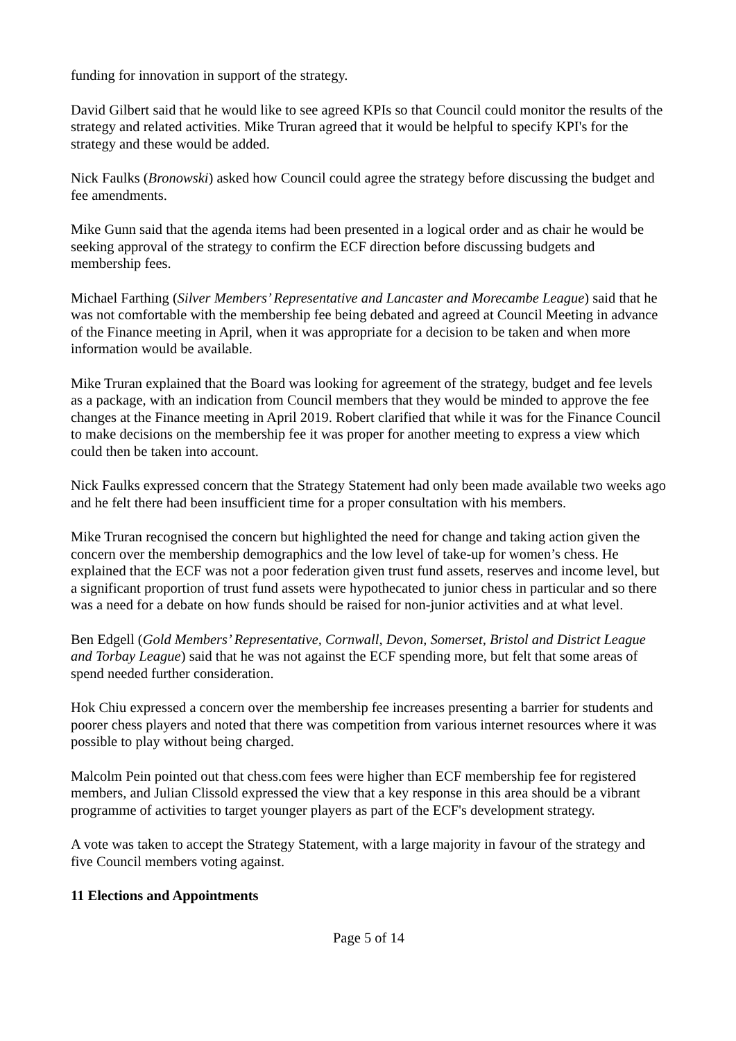funding for innovation in support of the strategy.
David Gilbert said that he would like to see agreed KPIs so that Council could monitor the results of the strategy and related activities. Mike Truran agreed that it would be helpful to specify KPI's for the strategy and these would be added.
Nick Faulks (Bronowski) asked how Council could agree the strategy before discussing the budget and fee amendments.
Mike Gunn said that the agenda items had been presented in a logical order and as chair he would be seeking approval of the strategy to confirm the ECF direction before discussing budgets and membership fees.
Michael Farthing (Silver Members’ Representative and Lancaster and Morecambe League) said that he was not comfortable with the membership fee being debated and agreed at Council Meeting in advance of the Finance meeting in April, when it was appropriate for a decision to be taken and when more information would be available.
Mike Truran explained that the Board was looking for agreement of the strategy, budget and fee levels as a package, with an indication from Council members that they would be minded to approve the fee changes at the Finance meeting in April 2019. Robert clarified that while it was for the Finance Council to make decisions on the membership fee it was proper for another meeting to express a view which could then be taken into account.
Nick Faulks expressed concern that the Strategy Statement had only been made available two weeks ago and he felt there had been insufficient time for a proper consultation with his members.
Mike Truran recognised the concern but highlighted the need for change and taking action given the concern over the membership demographics and the low level of take-up for women’s chess. He explained that the ECF was not a poor federation given trust fund assets, reserves and income level, but a significant proportion of trust fund assets were hypothecated to junior chess in particular and so there was a need for a debate on how funds should be raised for non-junior activities and at what level.
Ben Edgell (Gold Members’ Representative, Cornwall, Devon, Somerset, Bristol and District League and Torbay League) said that he was not against the ECF spending more, but felt that some areas of spend needed further consideration.
Hok Chiu expressed a concern over the membership fee increases presenting a barrier for students and poorer chess players and noted that there was competition from various internet resources where it was possible to play without being charged.
Malcolm Pein pointed out that chess.com fees were higher than ECF membership fee for registered members, and Julian Clissold expressed the view that a key response in this area should be a vibrant programme of activities to target younger players as part of the ECF's development strategy.
A vote was taken to accept the Strategy Statement, with a large majority in favour of the strategy and five Council members voting against.
11 Elections and Appointments
Page 5 of 14